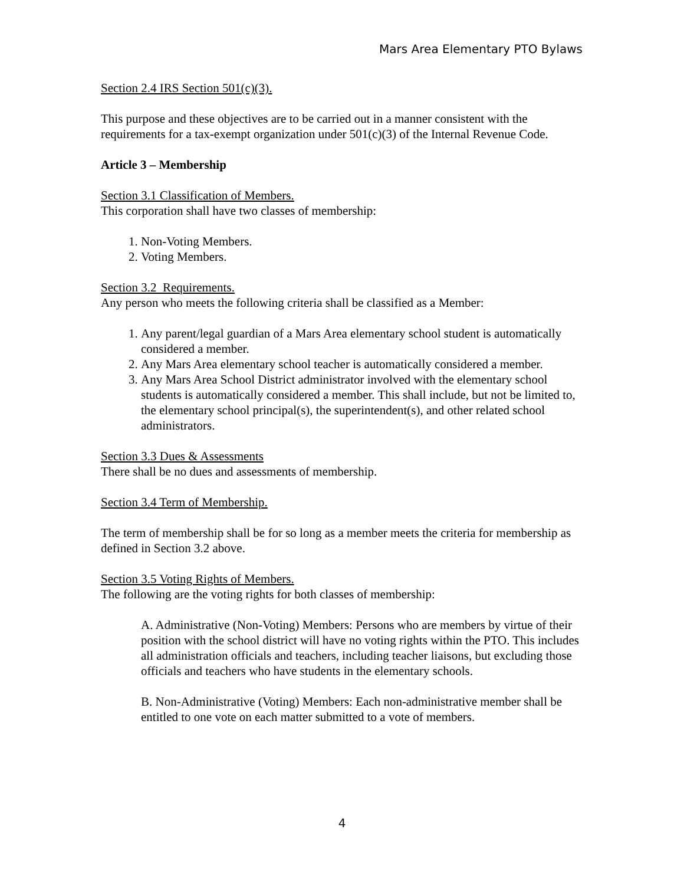Mars Area Elementary PTO Bylaws
Section 2.4 IRS Section 501(c)(3).
This purpose and these objectives are to be carried out in a manner consistent with the requirements for a tax-exempt organization under 501(c)(3) of the Internal Revenue Code.
Article 3 – Membership
Section 3.1 Classification of Members.
This corporation shall have two classes of membership:
1. Non-Voting Members.
2. Voting Members.
Section 3.2 Requirements.
Any person who meets the following criteria shall be classified as a Member:
1. Any parent/legal guardian of a Mars Area elementary school student is automatically considered a member.
2. Any Mars Area elementary school teacher is automatically considered a member.
3. Any Mars Area School District administrator involved with the elementary school students is automatically considered a member. This shall include, but not be limited to, the elementary school principal(s), the superintendent(s), and other related school administrators.
Section 3.3 Dues & Assessments
There shall be no dues and assessments of membership.
Section 3.4 Term of Membership.
The term of membership shall be for so long as a member meets the criteria for membership as defined in Section 3.2 above.
Section 3.5 Voting Rights of Members.
The following are the voting rights for both classes of membership:
A. Administrative (Non-Voting) Members: Persons who are members by virtue of their position with the school district will have no voting rights within the PTO. This includes all administration officials and teachers, including teacher liaisons, but excluding those officials and teachers who have students in the elementary schools.
B. Non-Administrative (Voting) Members: Each non-administrative member shall be entitled to one vote on each matter submitted to a vote of members.
4